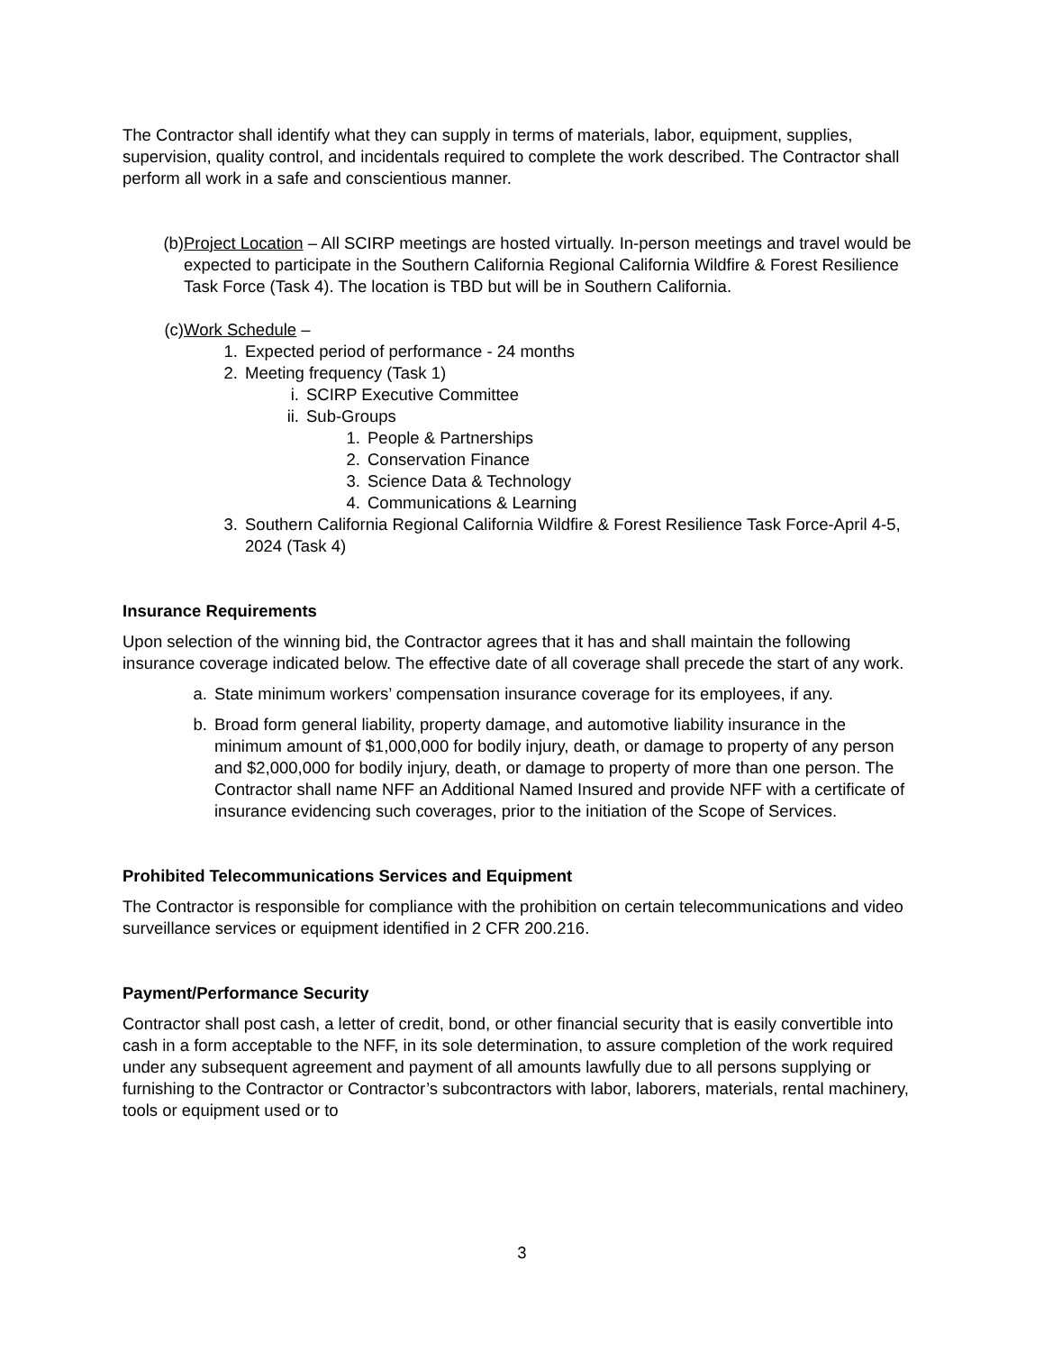The Contractor shall identify what they can supply in terms of materials, labor, equipment, supplies, supervision, quality control, and incidentals required to complete the work described. The Contractor shall perform all work in a safe and conscientious manner.
(b) Project Location – All SCIRP meetings are hosted virtually. In-person meetings and travel would be expected to participate in the Southern California Regional California Wildfire & Forest Resilience Task Force (Task 4). The location is TBD but will be in Southern California.
(c) Work Schedule –
1. Expected period of performance - 24 months
2. Meeting frequency (Task 1)
i. SCIRP Executive Committee
ii. Sub-Groups
1. People & Partnerships
2. Conservation Finance
3. Science Data & Technology
4. Communications & Learning
3. Southern California Regional California Wildfire & Forest Resilience Task Force-April 4-5, 2024 (Task 4)
Insurance Requirements
Upon selection of the winning bid, the Contractor agrees that it has and shall maintain the following insurance coverage indicated below. The effective date of all coverage shall precede the start of any work.
a. State minimum workers’ compensation insurance coverage for its employees, if any.
b. Broad form general liability, property damage, and automotive liability insurance in the minimum amount of $1,000,000 for bodily injury, death, or damage to property of any person and $2,000,000 for bodily injury, death, or damage to property of more than one person. The Contractor shall name NFF an Additional Named Insured and provide NFF with a certificate of insurance evidencing such coverages, prior to the initiation of the Scope of Services.
Prohibited Telecommunications Services and Equipment
The Contractor is responsible for compliance with the prohibition on certain telecommunications and video surveillance services or equipment identified in 2 CFR 200.216.
Payment/Performance Security
Contractor shall post cash, a letter of credit, bond, or other financial security that is easily convertible into cash in a form acceptable to the NFF, in its sole determination, to assure completion of the work required under any subsequent agreement and payment of all amounts lawfully due to all persons supplying or furnishing to the Contractor or Contractor’s subcontractors with labor, laborers, materials, rental machinery, tools or equipment used or to
3